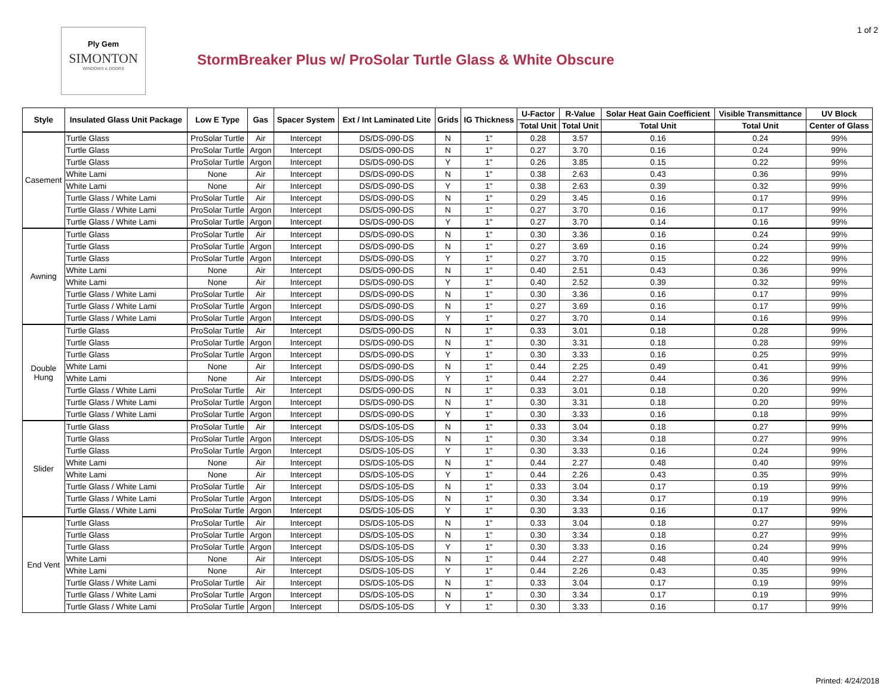1 of 2
Ply Gem
SIMONTON
WINDOWS & DOORS
StormBreaker Plus w/ ProSolar Turtle Glass & White Obscure
| Style | Insulated Glass Unit Package | Low E Type | Gas | Spacer System | Ext / Int Laminated Lite | Grids | IG Thickness | U-Factor | R-Value | Solar Heat Gain Coefficient | Visible Transmittance | UV Block |
| --- | --- | --- | --- | --- | --- | --- | --- | --- | --- | --- | --- | --- |
| | | | | | | | | Total Unit | Total Unit | Total Unit | Total Unit | Center of Glass |
| Casement | Turtle Glass | ProSolar Turtle | Air | Intercept | DS/DS-090-DS | N | 1" | 0.28 | 3.57 | 0.16 | 0.24 | 99% |
| | Turtle Glass | ProSolar Turtle | Argon | Intercept | DS/DS-090-DS | N | 1" | 0.27 | 3.70 | 0.16 | 0.24 | 99% |
| | Turtle Glass | ProSolar Turtle | Argon | Intercept | DS/DS-090-DS | Y | 1" | 0.26 | 3.85 | 0.15 | 0.22 | 99% |
| | White Lami | None | Air | Intercept | DS/DS-090-DS | N | 1" | 0.38 | 2.63 | 0.43 | 0.36 | 99% |
| | White Lami | None | Air | Intercept | DS/DS-090-DS | Y | 1" | 0.38 | 2.63 | 0.39 | 0.32 | 99% |
| | Turtle Glass / White Lami | ProSolar Turtle | Air | Intercept | DS/DS-090-DS | N | 1" | 0.29 | 3.45 | 0.16 | 0.17 | 99% |
| | Turtle Glass / White Lami | ProSolar Turtle | Argon | Intercept | DS/DS-090-DS | N | 1" | 0.27 | 3.70 | 0.16 | 0.17 | 99% |
| | Turtle Glass / White Lami | ProSolar Turtle | Argon | Intercept | DS/DS-090-DS | Y | 1" | 0.27 | 3.70 | 0.14 | 0.16 | 99% |
| Awning | Turtle Glass | ProSolar Turtle | Air | Intercept | DS/DS-090-DS | N | 1" | 0.30 | 3.36 | 0.16 | 0.24 | 99% |
| | Turtle Glass | ProSolar Turtle | Argon | Intercept | DS/DS-090-DS | N | 1" | 0.27 | 3.69 | 0.16 | 0.24 | 99% |
| | Turtle Glass | ProSolar Turtle | Argon | Intercept | DS/DS-090-DS | Y | 1" | 0.27 | 3.70 | 0.15 | 0.22 | 99% |
| | White Lami | None | Air | Intercept | DS/DS-090-DS | N | 1" | 0.40 | 2.51 | 0.43 | 0.36 | 99% |
| | White Lami | None | Air | Intercept | DS/DS-090-DS | Y | 1" | 0.40 | 2.52 | 0.39 | 0.32 | 99% |
| | Turtle Glass / White Lami | ProSolar Turtle | Air | Intercept | DS/DS-090-DS | N | 1" | 0.30 | 3.36 | 0.16 | 0.17 | 99% |
| | Turtle Glass / White Lami | ProSolar Turtle | Argon | Intercept | DS/DS-090-DS | N | 1" | 0.27 | 3.69 | 0.16 | 0.17 | 99% |
| | Turtle Glass / White Lami | ProSolar Turtle | Argon | Intercept | DS/DS-090-DS | Y | 1" | 0.27 | 3.70 | 0.14 | 0.16 | 99% |
| Double Hung | Turtle Glass | ProSolar Turtle | Air | Intercept | DS/DS-090-DS | N | 1" | 0.33 | 3.01 | 0.18 | 0.28 | 99% |
| | Turtle Glass | ProSolar Turtle | Argon | Intercept | DS/DS-090-DS | N | 1" | 0.30 | 3.31 | 0.18 | 0.28 | 99% |
| | Turtle Glass | ProSolar Turtle | Argon | Intercept | DS/DS-090-DS | Y | 1" | 0.30 | 3.33 | 0.16 | 0.25 | 99% |
| | White Lami | None | Air | Intercept | DS/DS-090-DS | N | 1" | 0.44 | 2.25 | 0.49 | 0.41 | 99% |
| | White Lami | None | Air | Intercept | DS/DS-090-DS | Y | 1" | 0.44 | 2.27 | 0.44 | 0.36 | 99% |
| | Turtle Glass / White Lami | ProSolar Turtle | Air | Intercept | DS/DS-090-DS | N | 1" | 0.33 | 3.01 | 0.18 | 0.20 | 99% |
| | Turtle Glass / White Lami | ProSolar Turtle | Argon | Intercept | DS/DS-090-DS | N | 1" | 0.30 | 3.31 | 0.18 | 0.20 | 99% |
| | Turtle Glass / White Lami | ProSolar Turtle | Argon | Intercept | DS/DS-090-DS | Y | 1" | 0.30 | 3.33 | 0.16 | 0.18 | 99% |
| Slider | Turtle Glass | ProSolar Turtle | Air | Intercept | DS/DS-105-DS | N | 1" | 0.33 | 3.04 | 0.18 | 0.27 | 99% |
| | Turtle Glass | ProSolar Turtle | Argon | Intercept | DS/DS-105-DS | N | 1" | 0.30 | 3.34 | 0.18 | 0.27 | 99% |
| | Turtle Glass | ProSolar Turtle | Argon | Intercept | DS/DS-105-DS | Y | 1" | 0.30 | 3.33 | 0.16 | 0.24 | 99% |
| | White Lami | None | Air | Intercept | DS/DS-105-DS | N | 1" | 0.44 | 2.27 | 0.48 | 0.40 | 99% |
| | White Lami | None | Air | Intercept | DS/DS-105-DS | Y | 1" | 0.44 | 2.26 | 0.43 | 0.35 | 99% |
| | Turtle Glass / White Lami | ProSolar Turtle | Air | Intercept | DS/DS-105-DS | N | 1" | 0.33 | 3.04 | 0.17 | 0.19 | 99% |
| | Turtle Glass / White Lami | ProSolar Turtle | Argon | Intercept | DS/DS-105-DS | N | 1" | 0.30 | 3.34 | 0.17 | 0.19 | 99% |
| | Turtle Glass / White Lami | ProSolar Turtle | Argon | Intercept | DS/DS-105-DS | Y | 1" | 0.30 | 3.33 | 0.16 | 0.17 | 99% |
| End Vent | Turtle Glass | ProSolar Turtle | Air | Intercept | DS/DS-105-DS | N | 1" | 0.33 | 3.04 | 0.18 | 0.27 | 99% |
| | Turtle Glass | ProSolar Turtle | Argon | Intercept | DS/DS-105-DS | N | 1" | 0.30 | 3.34 | 0.18 | 0.27 | 99% |
| | Turtle Glass | ProSolar Turtle | Argon | Intercept | DS/DS-105-DS | Y | 1" | 0.30 | 3.33 | 0.16 | 0.24 | 99% |
| | White Lami | None | Air | Intercept | DS/DS-105-DS | N | 1" | 0.44 | 2.27 | 0.48 | 0.40 | 99% |
| | White Lami | None | Air | Intercept | DS/DS-105-DS | Y | 1" | 0.44 | 2.26 | 0.43 | 0.35 | 99% |
| | Turtle Glass / White Lami | ProSolar Turtle | Air | Intercept | DS/DS-105-DS | N | 1" | 0.33 | 3.04 | 0.17 | 0.19 | 99% |
| | Turtle Glass / White Lami | ProSolar Turtle | Argon | Intercept | DS/DS-105-DS | N | 1" | 0.30 | 3.34 | 0.17 | 0.19 | 99% |
| | Turtle Glass / White Lami | ProSolar Turtle | Argon | Intercept | DS/DS-105-DS | Y | 1" | 0.30 | 3.33 | 0.16 | 0.17 | 99% |
Printed: 4/24/2018